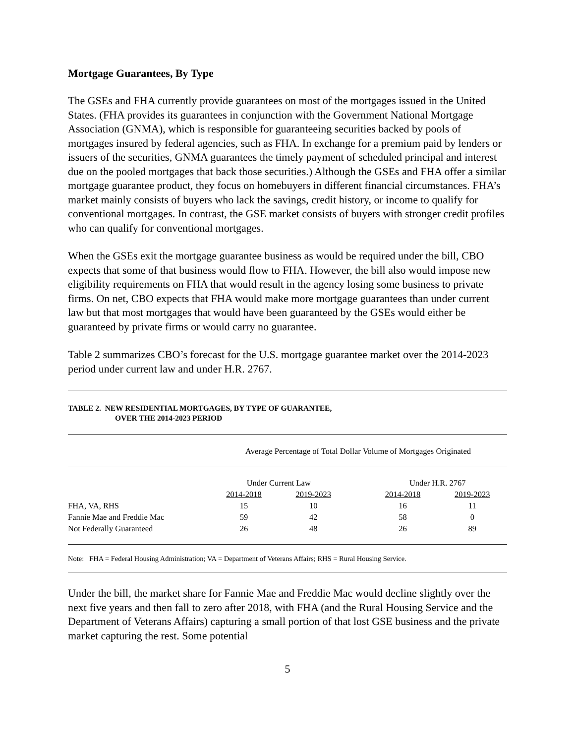Mortgage Guarantees, By Type
The GSEs and FHA currently provide guarantees on most of the mortgages issued in the United States. (FHA provides its guarantees in conjunction with the Government National Mortgage Association (GNMA), which is responsible for guaranteeing securities backed by pools of mortgages insured by federal agencies, such as FHA. In exchange for a premium paid by lenders or issuers of the securities, GNMA guarantees the timely payment of scheduled principal and interest due on the pooled mortgages that back those securities.) Although the GSEs and FHA offer a similar mortgage guarantee product, they focus on homebuyers in different financial circumstances. FHA’s market mainly consists of buyers who lack the savings, credit history, or income to qualify for conventional mortgages. In contrast, the GSE market consists of buyers with stronger credit profiles who can qualify for conventional mortgages.
When the GSEs exit the mortgage guarantee business as would be required under the bill, CBO expects that some of that business would flow to FHA. However, the bill also would impose new eligibility requirements on FHA that would result in the agency losing some business to private firms. On net, CBO expects that FHA would make more mortgage guarantees than under current law but that most mortgages that would have been guaranteed by the GSEs would either be guaranteed by private firms or would carry no guarantee.
Table 2 summarizes CBO’s forecast for the U.S. mortgage guarantee market over the 2014-2023 period under current law and under H.R. 2767.
TABLE 2. NEW RESIDENTIAL MORTGAGES, BY TYPE OF GUARANTEE,
OVER THE 2014-2023 PERIOD
| | Average Percentage of Total Dollar Volume of Mortgages Originated | | | | |
| --- | --- | --- | --- | --- | --- |
| | Under Current Law | | | Under H.R. 2767 | |
| | 2014-2018 | 2019-2023 | | 2014-2018 | 2019-2023 |
| FHA, VA, RHS | 15 | 10 | | 16 | 11 |
| Fannie Mae and Freddie Mac | 59 | 42 | | 58 | 0 |
| Not Federally Guaranteed | 26 | 48 | | 26 | 89 |
Note: FHA = Federal Housing Administration; VA = Department of Veterans Affairs; RHS = Rural Housing Service.
Under the bill, the market share for Fannie Mae and Freddie Mac would decline slightly over the next five years and then fall to zero after 2018, with FHA (and the Rural Housing Service and the Department of Veterans Affairs) capturing a small portion of that lost GSE business and the private market capturing the rest. Some potential
5